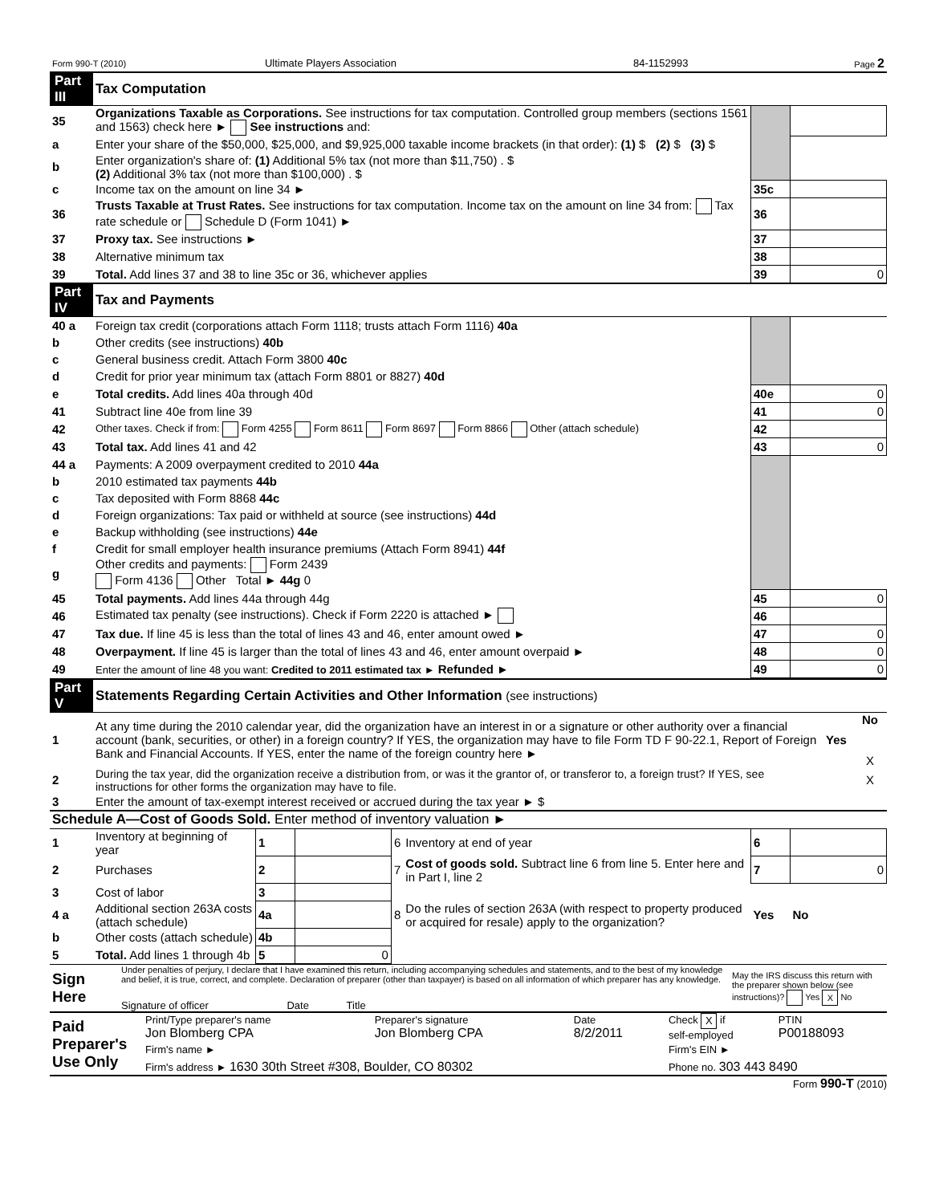| Form 990-T (2010) | Ultimate Players Association | 84-1152993 | Page 2 |
| Part III | Tax Computation | | |
| 35 | Organizations Taxable as Corporations. See instructions for tax computation. Controlled group members (sections 1561 and 1563) check here ► See instructions and: | | |
| a | Enter your share of the $50,000, $25,000, and $9,925,000 taxable income brackets (in that order): (1) $ (2) $ (3) $ | | |
| b | Enter organization's share of: (1) Additional 5% tax (not more than $11,750) . $ (2) Additional 3% tax (not more than $100,000) . $ | | |
| c | Income tax on the amount on line 34 ► | 35c | |
| 36 | Trusts Taxable at Trust Rates. See instructions for tax computation. Income tax on the amount on line 34 from: Tax rate schedule or Schedule D (Form 1041) ► | 36 | |
| 37 | Proxy tax. See instructions ► | 37 | |
| 38 | Alternative minimum tax | 38 | |
| 39 | Total. Add lines 37 and 38 to line 35c or 36, whichever applies | 39 | 0 |
| Part IV | Tax and Payments | | |
| 40 a | Foreign tax credit (corporations attach Form 1118; trusts attach Form 1116) 40a | | |
| b | Other credits (see instructions) 40b | | |
| c | General business credit. Attach Form 3800 40c | | |
| d | Credit for prior year minimum tax (attach Form 8801 or 8827) 40d | | |
| e | Total credits. Add lines 40a through 40d | 40e | 0 |
| 41 | Subtract line 40e from line 39 | 41 | 0 |
| 42 | Other taxes. Check if from: Form 4255 Form 8611 Form 8697 Form 8866 Other (attach schedule) | 42 | |
| 43 | Total tax. Add lines 41 and 42 | 43 | 0 |
| 44 a | Payments: A 2009 overpayment credited to 2010 44a | | |
| b | 2010 estimated tax payments 44b | | |
| c | Tax deposited with Form 8868 44c | | |
| d | Foreign organizations: Tax paid or withheld at source (see instructions) 44d | | |
| e | Backup withholding (see instructions) 44e | | |
| f | Credit for small employer health insurance premiums (Attach Form 8941) 44f | | |
| g | Other credits and payments: Form 2439 Form 4136 Other Total ► 44g 0 | | |
| 45 | Total payments. Add lines 44a through 44g | 45 | 0 |
| 46 | Estimated tax penalty (see instructions). Check if Form 2220 is attached ► | 46 | |
| 47 | Tax due. If line 45 is less than the total of lines 43 and 46, enter amount owed ► | 47 | 0 |
| 48 | Overpayment. If line 45 is larger than the total of lines 43 and 46, enter amount overpaid ► | 48 | 0 |
| 49 | Enter the amount of line 48 you want: Credited to 2011 estimated tax ► Refunded ► | 49 | 0 |
| Part V | Statements Regarding Certain Activities and Other Information (see instructions) | | |
| 1 | At any time during the 2010 calendar year, did the organization have an interest in or a signature or other authority over a financial account (bank, securities, or other) in a foreign country? If YES, the organization may have to file Form TD F 90-22.1, Report of Foreign Bank and Financial Accounts. If YES, enter the name of the foreign country here ► | Yes | No X |
| 2 | During the tax year, did the organization receive a distribution from, or was it the grantor of, or transferor to, a foreign trust? If YES, see instructions for other forms the organization may have to file. | | X |
| 3 | Enter the amount of tax-exempt interest received or accrued during the tax year ► $ | | |
| Schedule A—Cost of Goods Sold. Enter method of inventory valuation ► | | | | | | | |
| 1 | Inventory at beginning of year | 1 | | 6 | Inventory at end of year | 6 | |
| 2 | Purchases | 2 | | 7 | Cost of goods sold. Subtract line 6 from line 5. Enter here and in Part I, line 2 | 7 | 0 |
| 3 | Cost of labor | 3 | | | | | |
| 4 a | Additional section 263A costs (attach schedule) | 4a | | 8 | Do the rules of section 263A (with respect to property produced or acquired for resale) apply to the organization? | Yes | No |
| b | Other costs (attach schedule) | 4b | | | | | |
| 5 | Total. Add lines 1 through 4b | 5 | 0 | | | | |
| Sign Here | Under penalties of perjury, I declare that I have examined this return, including accompanying schedules and statements, and to the best of my knowledge and belief, it is true, correct, and complete. Declaration of preparer (other than taxpayer) is based on all information of which preparer has any knowledge. Signature of officer Date Title | May the IRS discuss this return with the preparer shown below (see instructions)? Yes X No |
| Paid Preparer's Use Only | Print/Type preparer's name Jon Blomberg CPA | Preparer's signature Jon Blomberg CPA | Date 8/2/2011 | Check X if self-employed | PTIN P00188093 |
| | Firm's name ► | | | Firm's EIN ► | |
| | Firm's address ► 1630 30th Street #308, Boulder, CO 80302 | | | Phone no. 303 443 8490 | |
Form 990-T (2010)